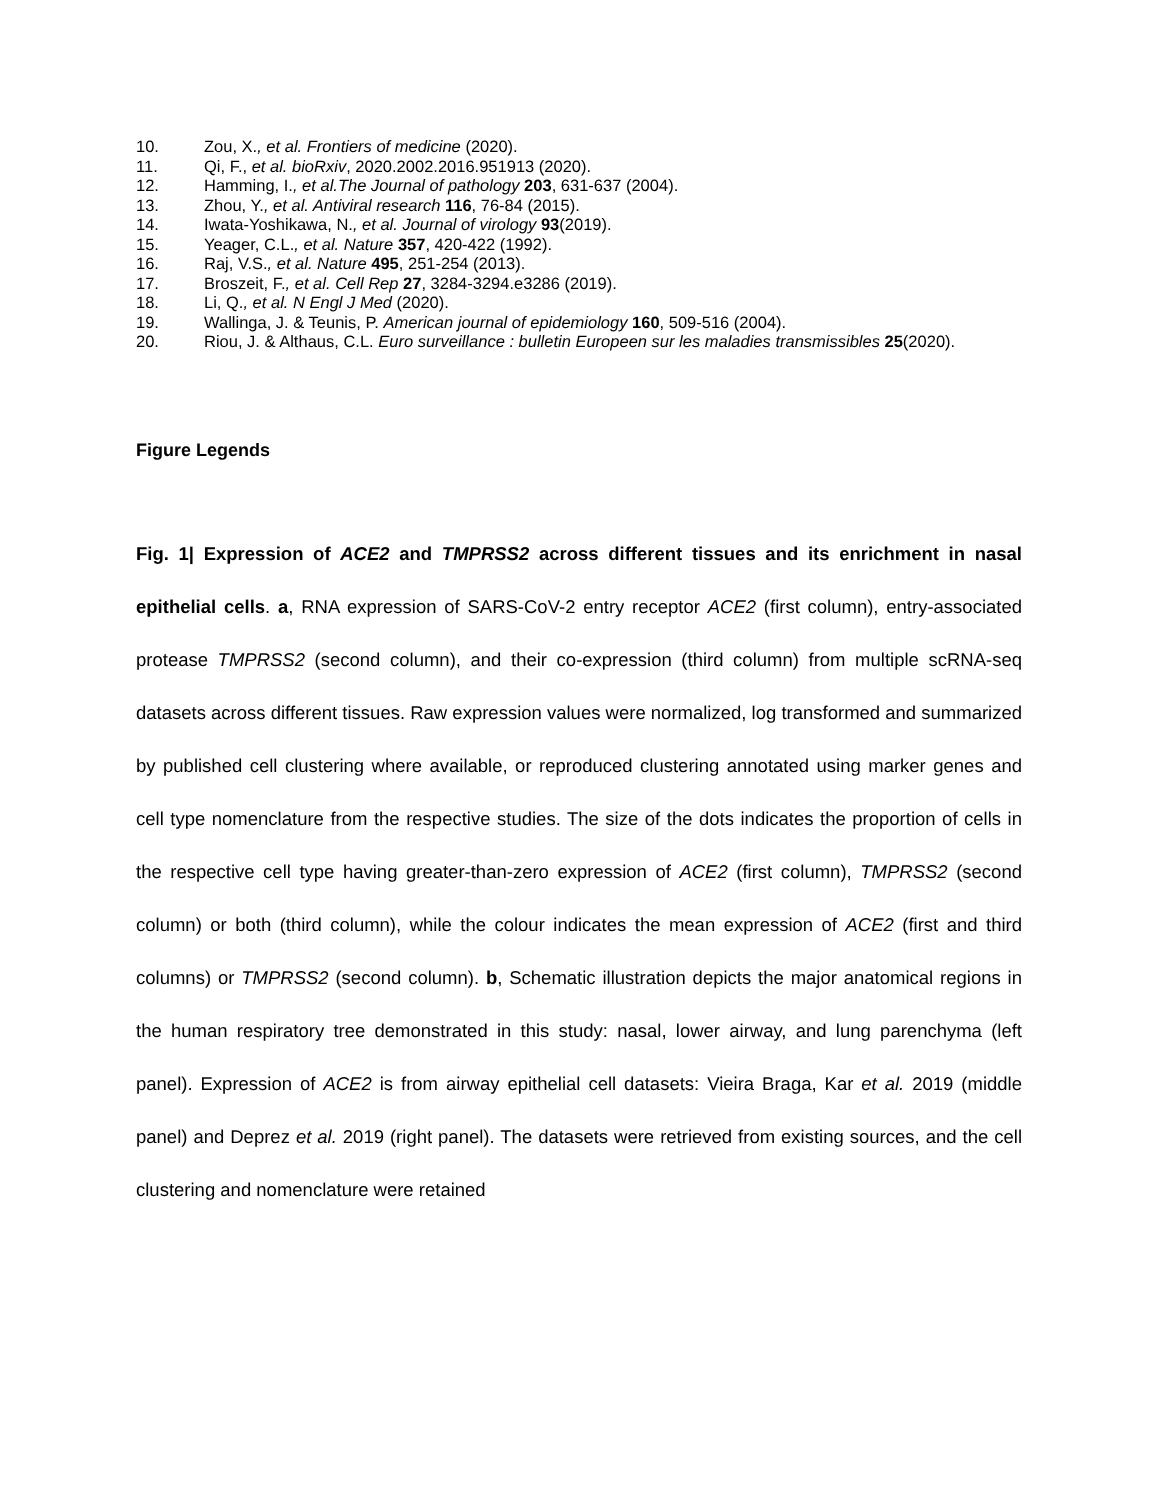10. Zou, X., et al. Frontiers of medicine (2020).
11. Qi, F., et al. bioRxiv, 2020.2002.2016.951913 (2020).
12. Hamming, I., et al.The Journal of pathology 203, 631-637 (2004).
13. Zhou, Y., et al. Antiviral research 116, 76-84 (2015).
14. Iwata-Yoshikawa, N., et al. Journal of virology 93(2019).
15. Yeager, C.L., et al. Nature 357, 420-422 (1992).
16. Raj, V.S., et al. Nature 495, 251-254 (2013).
17. Broszeit, F., et al. Cell Rep 27, 3284-3294.e3286 (2019).
18. Li, Q., et al. N Engl J Med (2020).
19. Wallinga, J. & Teunis, P. American journal of epidemiology 160, 509-516 (2004).
20. Riou, J. & Althaus, C.L. Euro surveillance : bulletin Europeen sur les maladies transmissibles 25(2020).
Figure Legends
Fig. 1| Expression of ACE2 and TMPRSS2 across different tissues and its enrichment in nasal epithelial cells. a, RNA expression of SARS-CoV-2 entry receptor ACE2 (first column), entry-associated protease TMPRSS2 (second column), and their co-expression (third column) from multiple scRNA-seq datasets across different tissues. Raw expression values were normalized, log transformed and summarized by published cell clustering where available, or reproduced clustering annotated using marker genes and cell type nomenclature from the respective studies. The size of the dots indicates the proportion of cells in the respective cell type having greater-than-zero expression of ACE2 (first column), TMPRSS2 (second column) or both (third column), while the colour indicates the mean expression of ACE2 (first and third columns) or TMPRSS2 (second column). b, Schematic illustration depicts the major anatomical regions in the human respiratory tree demonstrated in this study: nasal, lower airway, and lung parenchyma (left panel). Expression of ACE2 is from airway epithelial cell datasets: Vieira Braga, Kar et al. 2019 (middle panel) and Deprez et al. 2019 (right panel). The datasets were retrieved from existing sources, and the cell clustering and nomenclature were retained